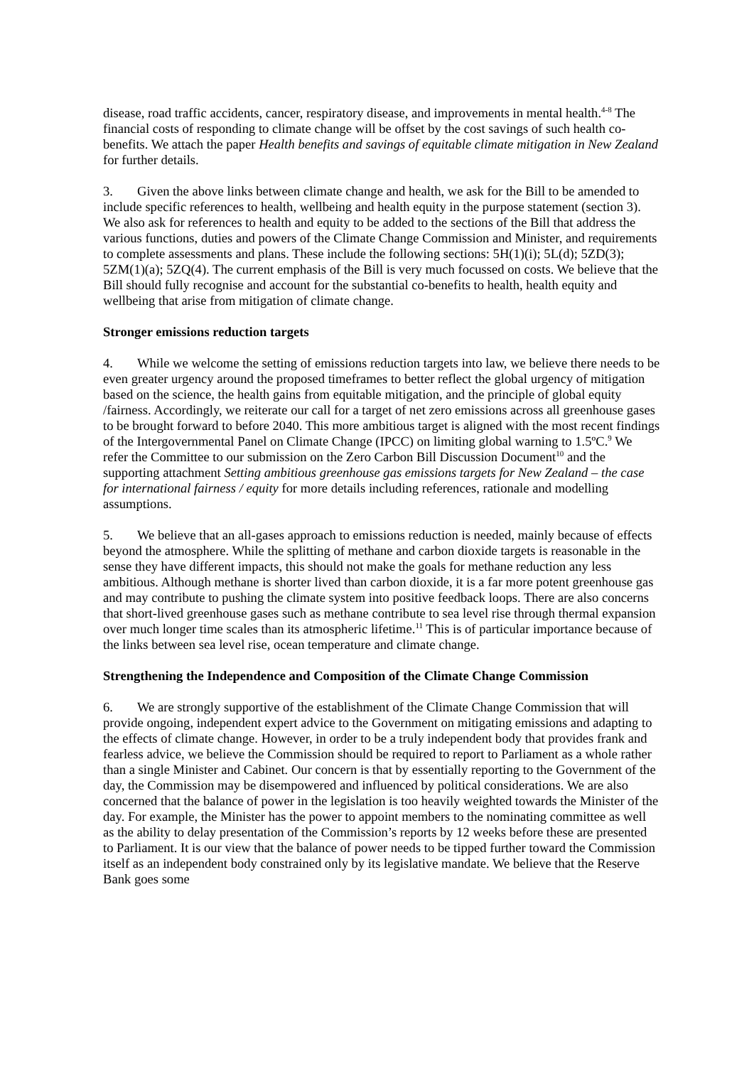disease, road traffic accidents, cancer, respiratory disease, and improvements in mental health.<sup>4-8</sup> The financial costs of responding to climate change will be offset by the cost savings of such health co-benefits. We attach the paper Health benefits and savings of equitable climate mitigation in New Zealand for further details.
3. Given the above links between climate change and health, we ask for the Bill to be amended to include specific references to health, wellbeing and health equity in the purpose statement (section 3). We also ask for references to health and equity to be added to the sections of the Bill that address the various functions, duties and powers of the Climate Change Commission and Minister, and requirements to complete assessments and plans. These include the following sections: 5H(1)(i); 5L(d); 5ZD(3); 5ZM(1)(a); 5ZQ(4). The current emphasis of the Bill is very much focussed on costs. We believe that the Bill should fully recognise and account for the substantial co-benefits to health, health equity and wellbeing that arise from mitigation of climate change.
Stronger emissions reduction targets
4. While we welcome the setting of emissions reduction targets into law, we believe there needs to be even greater urgency around the proposed timeframes to better reflect the global urgency of mitigation based on the science, the health gains from equitable mitigation, and the principle of global equity /fairness. Accordingly, we reiterate our call for a target of net zero emissions across all greenhouse gases to be brought forward to before 2040. This more ambitious target is aligned with the most recent findings of the Intergovernmental Panel on Climate Change (IPCC) on limiting global warning to 1.5ºC.<sup>9</sup> We refer the Committee to our submission on the Zero Carbon Bill Discussion Document<sup>10</sup> and the supporting attachment Setting ambitious greenhouse gas emissions targets for New Zealand – the case for international fairness / equity for more details including references, rationale and modelling assumptions.
5. We believe that an all-gases approach to emissions reduction is needed, mainly because of effects beyond the atmosphere. While the splitting of methane and carbon dioxide targets is reasonable in the sense they have different impacts, this should not make the goals for methane reduction any less ambitious. Although methane is shorter lived than carbon dioxide, it is a far more potent greenhouse gas and may contribute to pushing the climate system into positive feedback loops. There are also concerns that short-lived greenhouse gases such as methane contribute to sea level rise through thermal expansion over much longer time scales than its atmospheric lifetime.<sup>11</sup> This is of particular importance because of the links between sea level rise, ocean temperature and climate change.
Strengthening the Independence and Composition of the Climate Change Commission
6. We are strongly supportive of the establishment of the Climate Change Commission that will provide ongoing, independent expert advice to the Government on mitigating emissions and adapting to the effects of climate change. However, in order to be a truly independent body that provides frank and fearless advice, we believe the Commission should be required to report to Parliament as a whole rather than a single Minister and Cabinet. Our concern is that by essentially reporting to the Government of the day, the Commission may be disempowered and influenced by political considerations. We are also concerned that the balance of power in the legislation is too heavily weighted towards the Minister of the day. For example, the Minister has the power to appoint members to the nominating committee as well as the ability to delay presentation of the Commission’s reports by 12 weeks before these are presented to Parliament. It is our view that the balance of power needs to be tipped further toward the Commission itself as an independent body constrained only by its legislative mandate. We believe that the Reserve Bank goes some